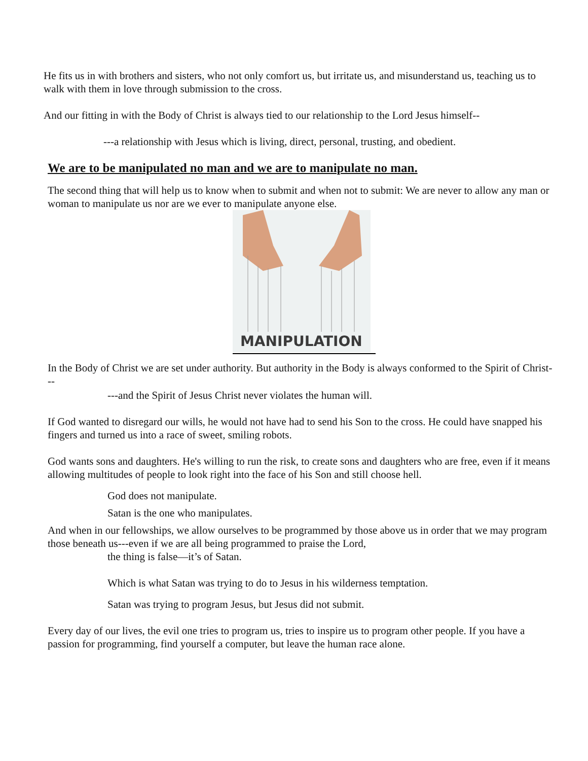He fits us in with brothers and sisters, who not only comfort us, but irritate us, and misunderstand us, teaching us to walk with them in love through submission to the cross.
And our fitting in with the Body of Christ is always tied to our relationship to the Lord Jesus himself--
---a relationship with Jesus which is living, direct, personal, trusting, and obedient.
We are to be manipulated no man and we are to manipulate no man.
The second thing that will help us to know when to submit and when not to submit: We are never to allow any man or woman to manipulate us nor are we ever to manipulate anyone else.
MANIPULATION
In the Body of Christ we are set under authority. But authority in the Body is always conformed to the Spirit of Christ---
---and the Spirit of Jesus Christ never violates the human will.
If God wanted to disregard our wills, he would not have had to send his Son to the cross. He could have snapped his fingers and turned us into a race of sweet, smiling robots.
God wants sons and daughters. He's willing to run the risk, to create sons and daughters who are free, even if it means allowing multitudes of people to look right into the face of his Son and still choose hell.
God does not manipulate.
Satan is the one who manipulates.
And when in our fellowships, we allow ourselves to be programmed by those above us in order that we may program those beneath us---even if we are all being programmed to praise the Lord,
the thing is false—it’s of Satan.
Which is what Satan was trying to do to Jesus in his wilderness temptation.
Satan was trying to program Jesus, but Jesus did not submit.
Every day of our lives, the evil one tries to program us, tries to inspire us to program other people. If you have a passion for programming, find yourself a computer, but leave the human race alone.